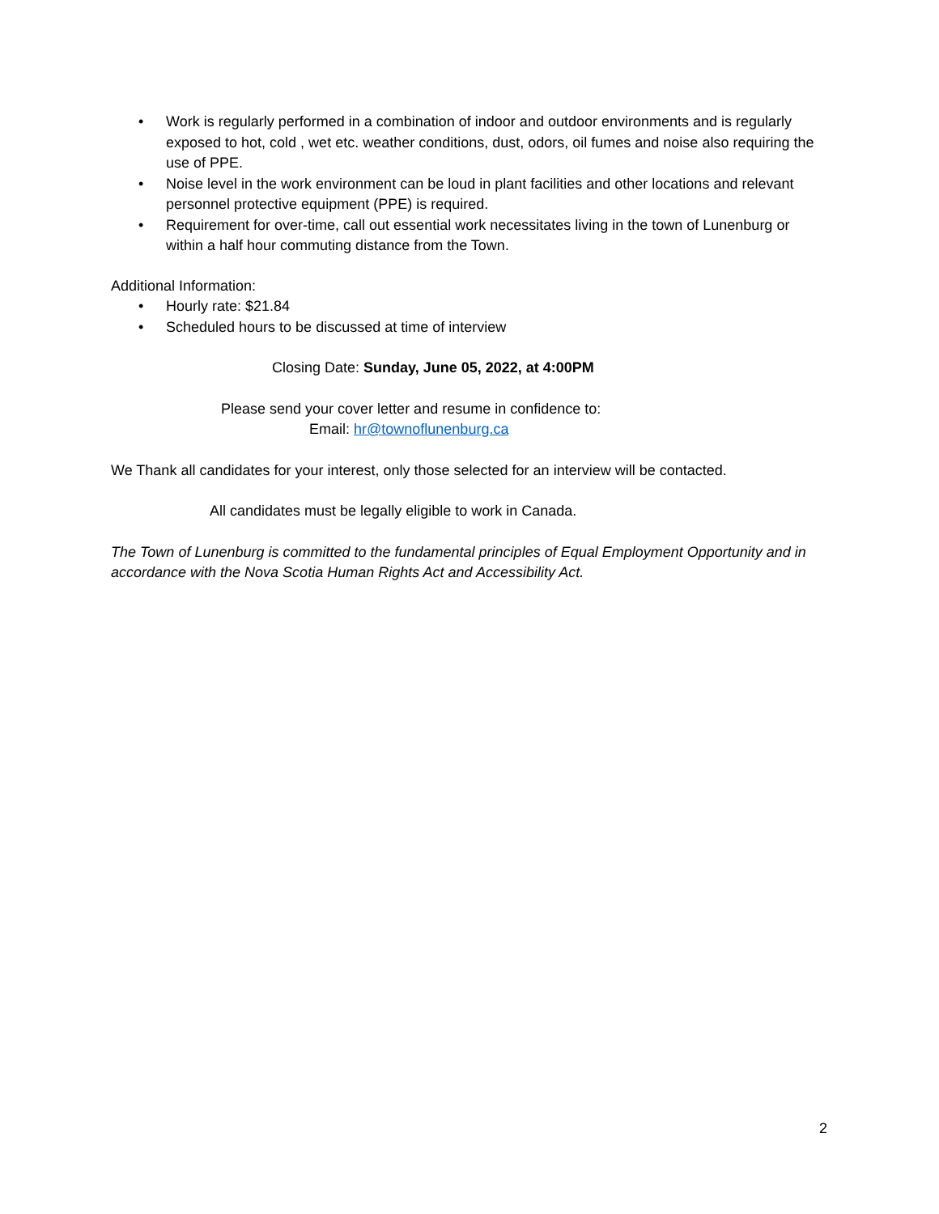• Work is regularly performed in a combination of indoor and outdoor environments and is regularly exposed to hot, cold , wet etc. weather conditions, dust, odors, oil fumes and noise also requiring the use of PPE.
• Noise level in the work environment can be loud in plant facilities and other locations and relevant personnel protective equipment (PPE) is required.
• Requirement for over-time, call out essential work necessitates living in the town of Lunenburg or within a half hour commuting distance from the Town.
Additional Information:
• Hourly rate: $21.84
• Scheduled hours to be discussed at time of interview
Closing Date: Sunday, June 05, 2022, at 4:00PM
Please send your cover letter and resume in confidence to:
Email: hr@townoflunenburg.ca
We Thank all candidates for your interest, only those selected for an interview will be contacted.
All candidates must be legally eligible to work in Canada.
The Town of Lunenburg is committed to the fundamental principles of Equal Employment Opportunity and in accordance with the Nova Scotia Human Rights Act and Accessibility Act.
2